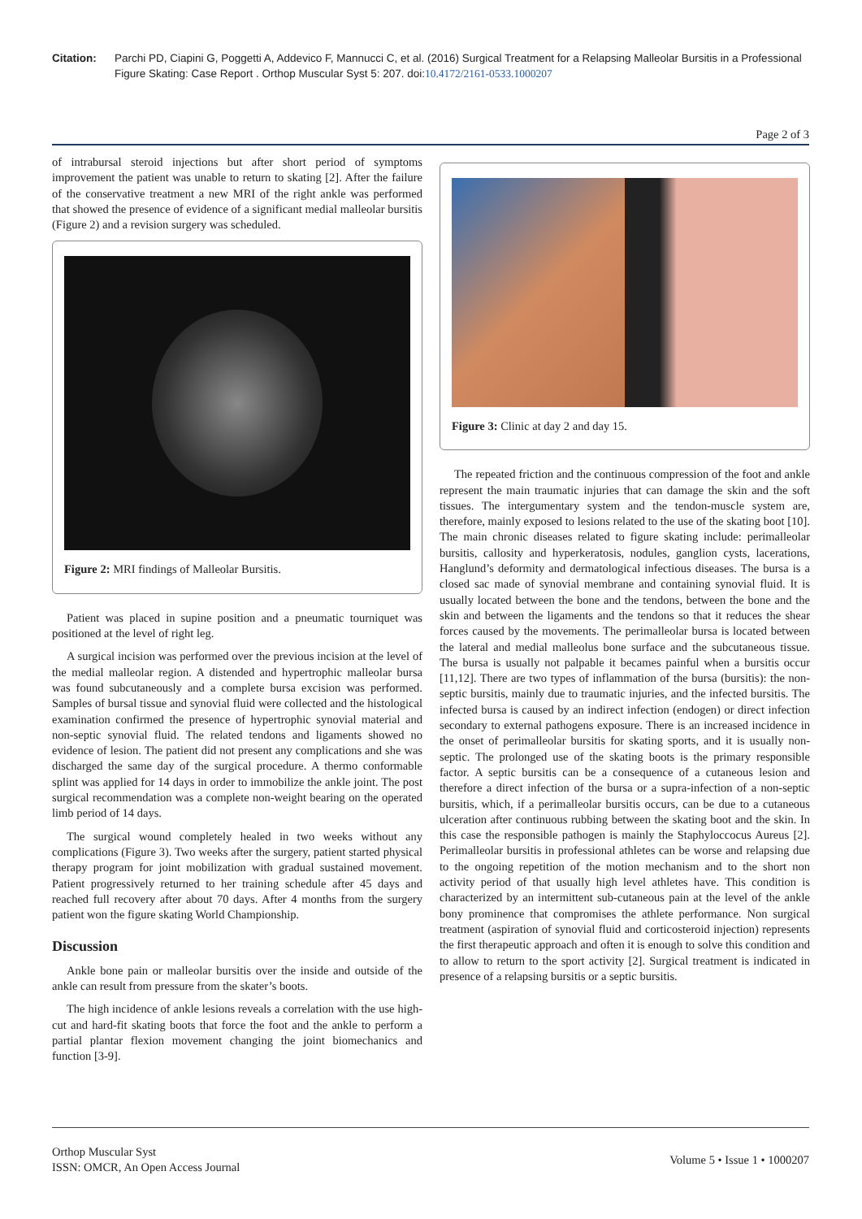Citation: Parchi PD, Ciapini G, Poggetti A, Addevico F, Mannucci C, et al. (2016) Surgical Treatment for a Relapsing Malleolar Bursitis in a Professional Figure Skating: Case Report . Orthop Muscular Syst 5: 207. doi:10.4172/2161-0533.1000207
Page 2 of 3
of intrabursal steroid injections but after short period of symptoms improvement the patient was unable to return to skating [2]. After the failure of the conservative treatment a new MRI of the right ankle was performed that showed the presence of evidence of a significant medial malleolar bursitis (Figure 2) and a revision surgery was scheduled.
Figure 2: MRI findings of Malleolar Bursitis.
Patient was placed in supine position and a pneumatic tourniquet was positioned at the level of right leg.
A surgical incision was performed over the previous incision at the level of the medial malleolar region. A distended and hypertrophic malleolar bursa was found subcutaneously and a complete bursa excision was performed. Samples of bursal tissue and synovial fluid were collected and the histological examination confirmed the presence of hypertrophic synovial material and non-septic synovial fluid. The related tendons and ligaments showed no evidence of lesion. The patient did not present any complications and she was discharged the same day of the surgical procedure. A thermo conformable splint was applied for 14 days in order to immobilize the ankle joint. The post surgical recommendation was a complete non-weight bearing on the operated limb period of 14 days.
The surgical wound completely healed in two weeks without any complications (Figure 3). Two weeks after the surgery, patient started physical therapy program for joint mobilization with gradual sustained movement. Patient progressively returned to her training schedule after 45 days and reached full recovery after about 70 days. After 4 months from the surgery patient won the figure skating World Championship.
Discussion
Ankle bone pain or malleolar bursitis over the inside and outside of the ankle can result from pressure from the skater’s boots.
The high incidence of ankle lesions reveals a correlation with the use high-cut and hard-fit skating boots that force the foot and the ankle to perform a partial plantar flexion movement changing the joint biomechanics and function [3-9].
Figure 3: Clinic at day 2 and day 15.
The repeated friction and the continuous compression of the foot and ankle represent the main traumatic injuries that can damage the skin and the soft tissues. The intergumentary system and the tendon-muscle system are, therefore, mainly exposed to lesions related to the use of the skating boot [10]. The main chronic diseases related to figure skating include: perimalleolar bursitis, callosity and hyperkeratosis, nodules, ganglion cysts, lacerations, Hanglund’s deformity and dermatological infectious diseases. The bursa is a closed sac made of synovial membrane and containing synovial fluid. It is usually located between the bone and the tendons, between the bone and the skin and between the ligaments and the tendons so that it reduces the shear forces caused by the movements. The perimalleolar bursa is located between the lateral and medial malleolus bone surface and the subcutaneous tissue. The bursa is usually not palpable it becames painful when a bursitis occur [11,12]. There are two types of inflammation of the bursa (bursitis): the non-septic bursitis, mainly due to traumatic injuries, and the infected bursitis. The infected bursa is caused by an indirect infection (endogen) or direct infection secondary to external pathogens exposure. There is an increased incidence in the onset of perimalleolar bursitis for skating sports, and it is usually non-septic. The prolonged use of the skating boots is the primary responsible factor. A septic bursitis can be a consequence of a cutaneous lesion and therefore a direct infection of the bursa or a supra-infection of a non-septic bursitis, which, if a perimalleolar bursitis occurs, can be due to a cutaneous ulceration after continuous rubbing between the skating boot and the skin. In this case the responsible pathogen is mainly the Staphyloccocus Aureus [2]. Perimalleolar bursitis in professional athletes can be worse and relapsing due to the ongoing repetition of the motion mechanism and to the short non activity period of that usually high level athletes have. This condition is characterized by an intermittent sub-cutaneous pain at the level of the ankle bony prominence that compromises the athlete performance. Non surgical treatment (aspiration of synovial fluid and corticosteroid injection) represents the first therapeutic approach and often it is enough to solve this condition and to allow to return to the sport activity [2]. Surgical treatment is indicated in presence of a relapsing bursitis or a septic bursitis.
Orthop Muscular Syst
ISSN: OMCR, An Open Access Journal
Volume 5 • Issue 1 • 1000207